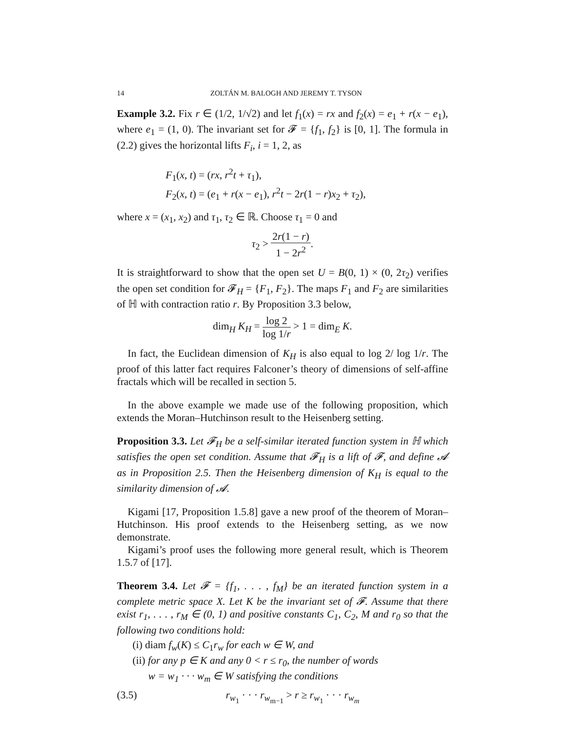14 ZOLTÁN M. BALOGH AND JEREMY T. TYSON
Example 3.2. Fix r ∈ (1/2, 1/√2) and let f<sub>1</sub>(x) = rx and f<sub>2</sub>(x) = e<sub>1</sub> + r(x − e<sub>1</sub>), where e<sub>1</sub> = (1, 0). The invariant set for 𝓕 = {f<sub>1</sub>, f<sub>2</sub>} is [0, 1]. The formula in (2.2) gives the horizontal lifts F<sub>i</sub>, i = 1, 2, as
F<sub>1</sub>(x, t) = (rx, r<sup>2</sup>t + τ<sub>1</sub>),
F<sub>2</sub>(x, t) = (e<sub>1</sub> + r(x − e<sub>1</sub>), r<sup>2</sup>t − 2r(1 − r)x<sub>2</sub> + τ<sub>2</sub>),
where x = (x<sub>1</sub>, x<sub>2</sub>) and τ<sub>1</sub>, τ<sub>2</sub> ∈ ℝ. Choose τ<sub>1</sub> = 0 and
τ<sub>2</sub> > 2r(1 − r) 1 − 2r<sup>2</sup>.
It is straightforward to show that the open set U = B(0, 1) × (0, 2τ<sub>2</sub>) verifies the open set condition for 𝓕<sub>H</sub> = {F<sub>1</sub>, F<sub>2</sub>}. The maps F<sub>1</sub> and F<sub>2</sub> are similarities of ℍ with contraction ratio r. By Proposition 3.3 below,
dim<sub>H</sub> K<sub>H</sub> = log 2 log 1/r > 1 = dim<sub>E</sub> K.
In fact, the Euclidean dimension of K<sub>H</sub> is also equal to log 2/ log 1/r. The proof of this latter fact requires Falconer’s theory of dimensions of self-affine fractals which will be recalled in section 5.
In the above example we made use of the following proposition, which extends the Moran–Hutchinson result to the Heisenberg setting.
Proposition 3.3. Let 𝓕<sub>H</sub> be a self-similar iterated function system in ℍ which satisfies the open set condition. Assume that 𝓕<sub>H</sub> is a lift of 𝓕, and define 𝓐 as in Proposition 2.5. Then the Heisenberg dimension of K<sub>H</sub> is equal to the similarity dimension of 𝓐.
Kigami [17, Proposition 1.5.8] gave a new proof of the theorem of Moran–Hutchinson. His proof extends to the Heisenberg setting, as we now demonstrate.
Kigami’s proof uses the following more general result, which is Theorem 1.5.7 of [17].
Theorem 3.4. Let 𝓕 = {f<sub>1</sub>, . . . , f<sub>M</sub>} be an iterated function system in a complete metric space X. Let K be the invariant set of 𝓕. Assume that there exist r<sub>1</sub>, . . . , r<sub>M</sub> ∈ (0, 1) and positive constants C<sub>1</sub>, C<sub>2</sub>, M and r<sub>0</sub> so that the following two conditions hold:
(i) diam f<sub>w</sub>(K) ≤ C<sub>1</sub>r<sub>w</sub> for each w ∈ W, and
(ii) for any p ∈ K and any 0 < r ≤ r<sub>0</sub>, the number of words
w = w<sub>1</sub> · · · w<sub>m</sub> ∈ W satisfying the conditions
(3.5) r<sub>w<sub>1</sub></sub> · · · r<sub>w<sub>m−1</sub></sub> > r ≥ r<sub>w<sub>1</sub></sub> · · · r<sub>w<sub>m</sub></sub>